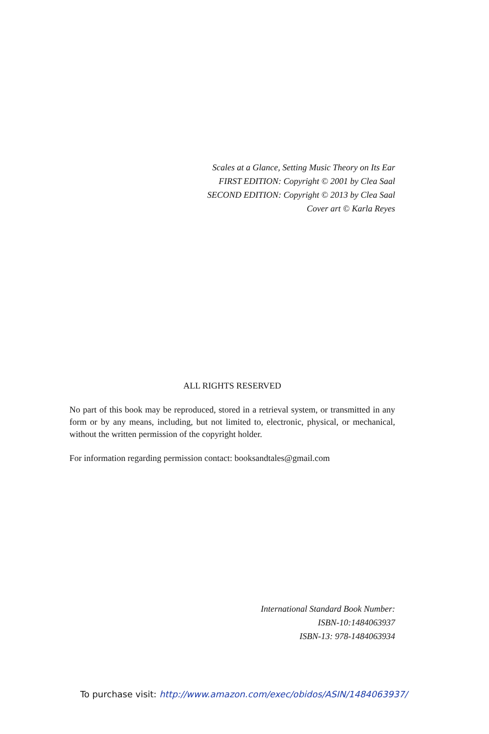Scales at a Glance, Setting Music Theory on Its Ear
FIRST EDITION: Copyright © 2001 by Clea Saal
SECOND EDITION: Copyright © 2013 by Clea Saal
Cover art © Karla Reyes
ALL RIGHTS RESERVED
No part of this book may be reproduced, stored in a retrieval system, or transmitted in any form or by any means, including, but not limited to, electronic, physical, or mechanical, without the written permission of the copyright holder.
For information regarding permission contact: booksandtales@gmail.com
International Standard Book Number:
ISBN-10:1484063937
ISBN-13: 978-1484063934
To purchase visit: http://www.amazon.com/exec/obidos/ASIN/1484063937/